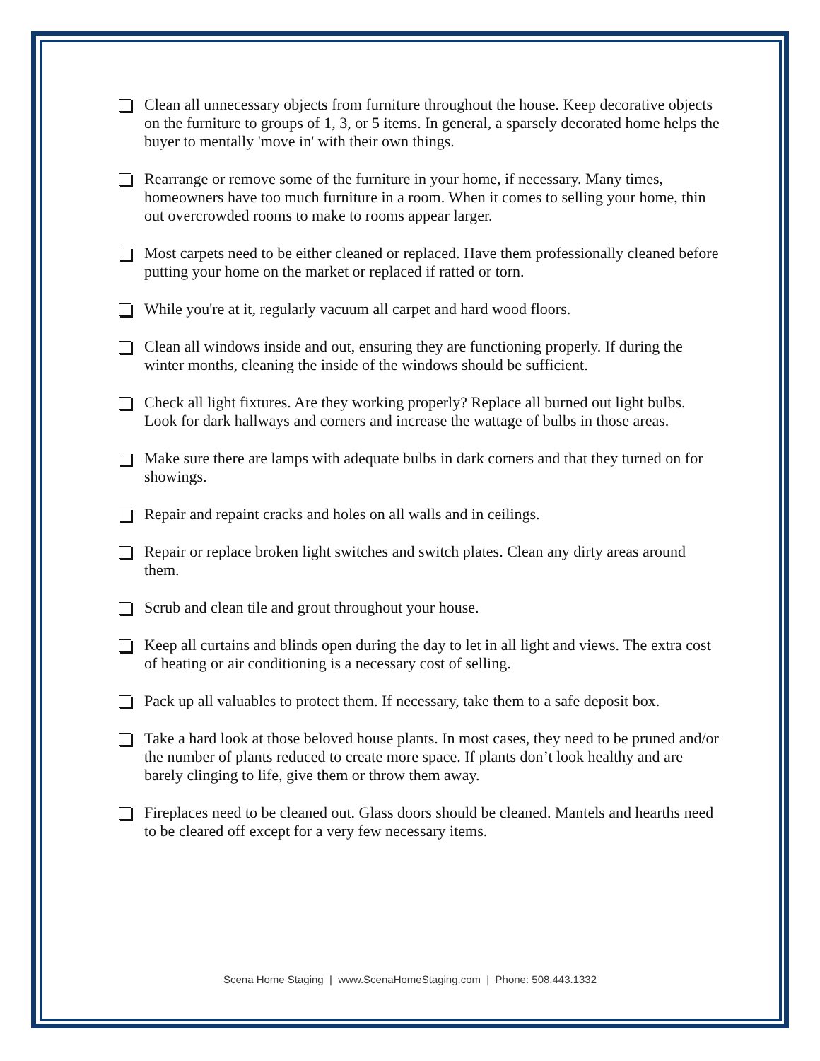Clean all unnecessary objects from furniture throughout the house. Keep decorative objects on the furniture to groups of 1, 3, or 5 items. In general, a sparsely decorated home helps the buyer to mentally 'move in' with their own things.
Rearrange or remove some of the furniture in your home, if necessary. Many times, homeowners have too much furniture in a room. When it comes to selling your home, thin out overcrowded rooms to make to rooms appear larger.
Most carpets need to be either cleaned or replaced. Have them professionally cleaned before putting your home on the market or replaced if ratted or torn.
While you're at it, regularly vacuum all carpet and hard wood floors.
Clean all windows inside and out, ensuring they are functioning properly. If during the winter months, cleaning the inside of the windows should be sufficient.
Check all light fixtures. Are they working properly? Replace all burned out light bulbs. Look for dark hallways and corners and increase the wattage of bulbs in those areas.
Make sure there are lamps with adequate bulbs in dark corners and that they turned on for showings.
Repair and repaint cracks and holes on all walls and in ceilings.
Repair or replace broken light switches and switch plates. Clean any dirty areas around them.
Scrub and clean tile and grout throughout your house.
Keep all curtains and blinds open during the day to let in all light and views. The extra cost of heating or air conditioning is a necessary cost of selling.
Pack up all valuables to protect them. If necessary, take them to a safe deposit box.
Take a hard look at those beloved house plants. In most cases, they need to be pruned and/or the number of plants reduced to create more space. If plants don’t look healthy and are barely clinging to life, give them or throw them away.
Fireplaces need to be cleaned out. Glass doors should be cleaned. Mantels and hearths need to be cleared off except for a very few necessary items.
Scena Home Staging | www.ScenaHomeStaging.com | Phone: 508.443.1332